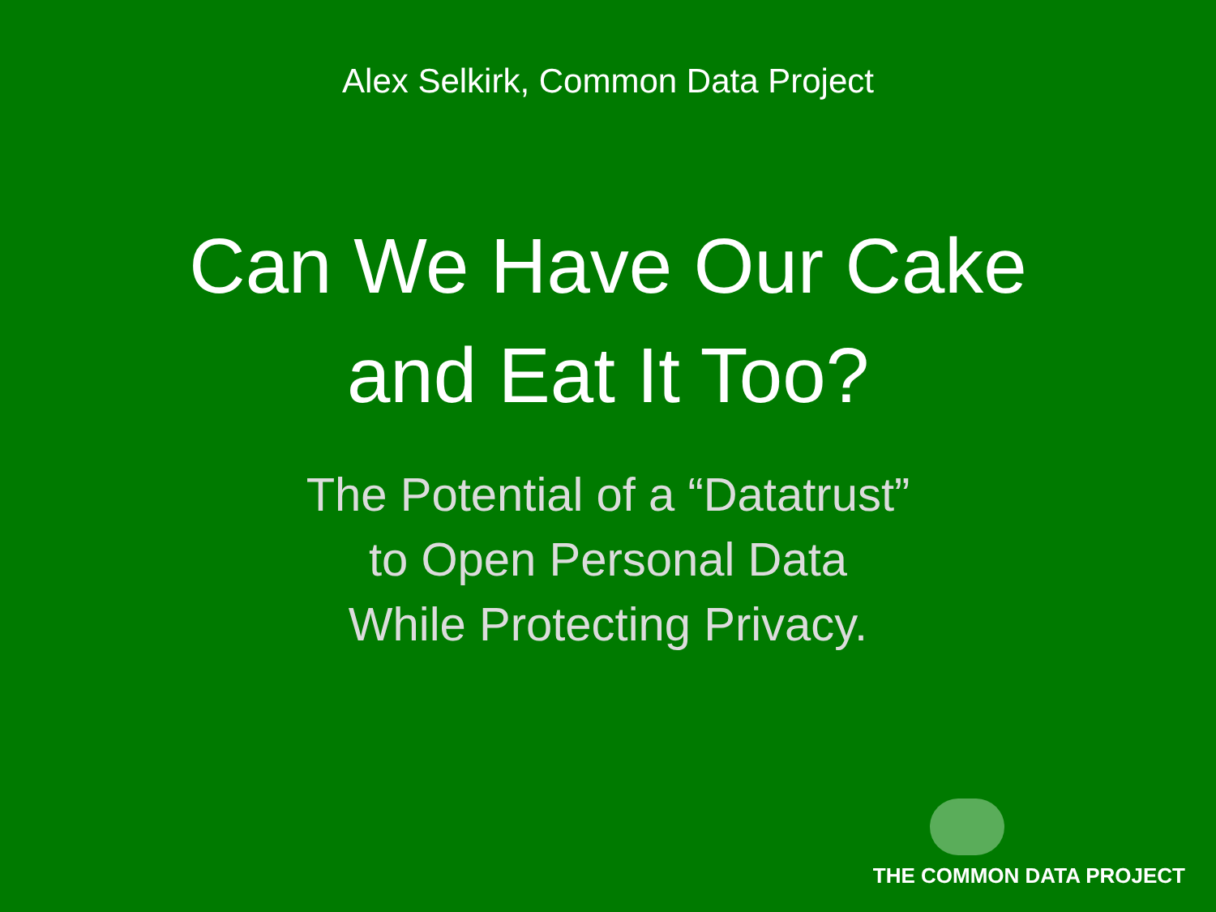Alex Selkirk, Common Data Project
Can We Have Our Cake
and Eat It Too?
The Potential of a “Datatrust”
to Open Personal Data
While Protecting Privacy.
THE COMMON DATA PROJECT